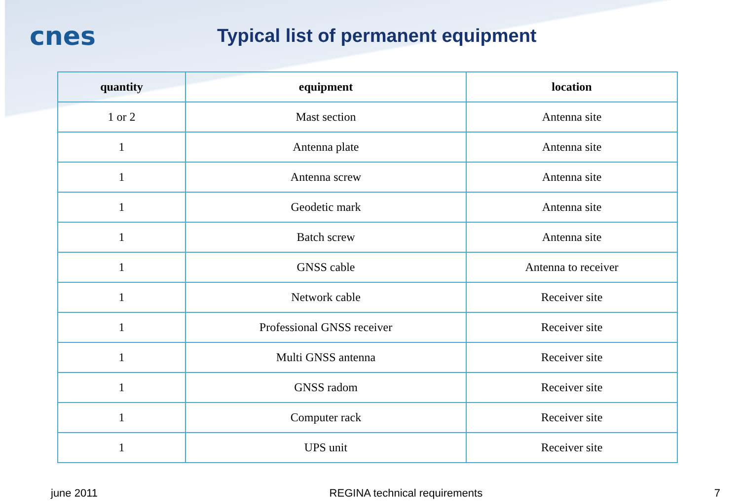cnes
Typical list of permanent equipment
| quantity | equipment | location |
| --- | --- | --- |
| 1 or 2 | Mast section | Antenna site |
| 1 | Antenna plate | Antenna site |
| 1 | Antenna screw | Antenna site |
| 1 | Geodetic mark | Antenna site |
| 1 | Batch screw | Antenna site |
| 1 | GNSS cable | Antenna to receiver |
| 1 | Network cable | Receiver site |
| 1 | Professional GNSS receiver | Receiver site |
| 1 | Multi GNSS antenna | Receiver site |
| 1 | GNSS radom | Receiver site |
| 1 | Computer rack | Receiver site |
| 1 | UPS unit | Receiver site |
june 2011 REGINA technical requirements 7